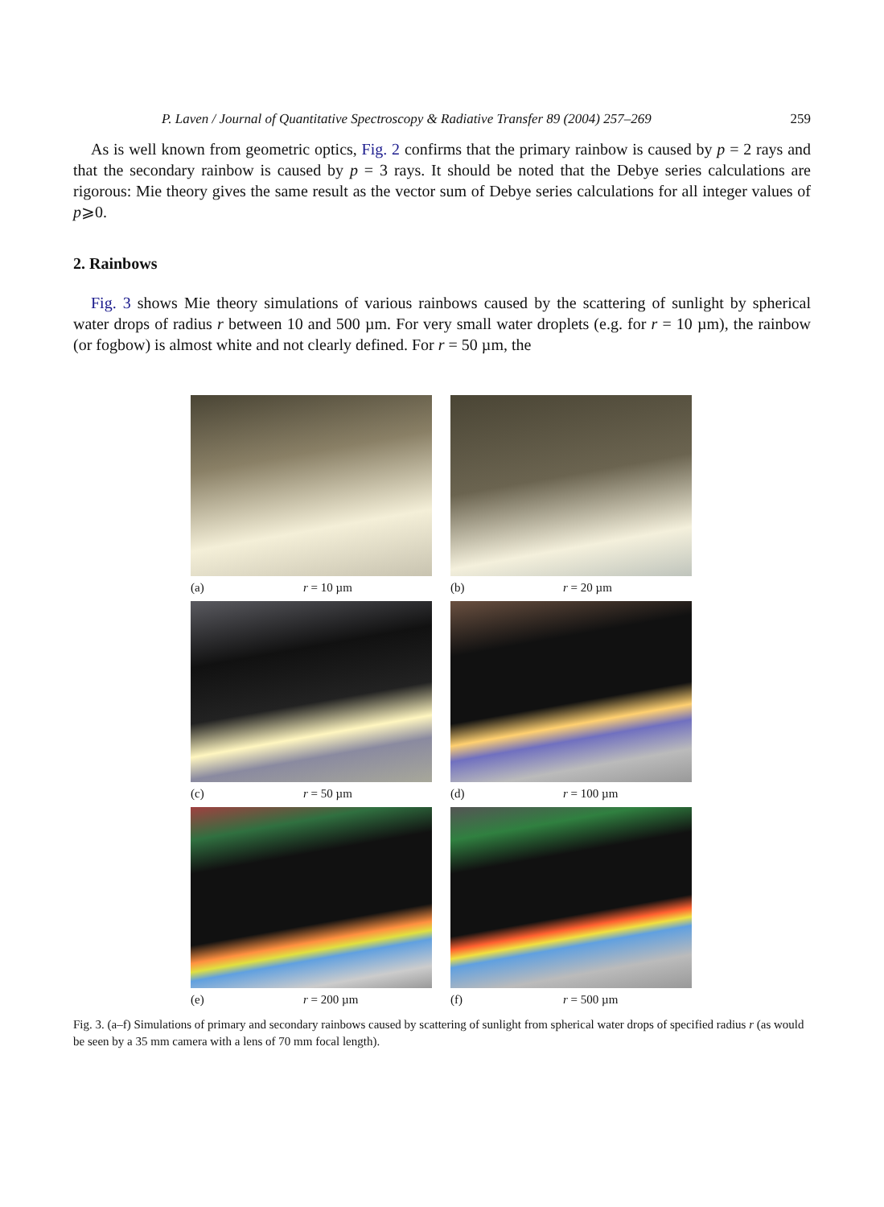P. Laven / Journal of Quantitative Spectroscopy & Radiative Transfer 89 (2004) 257–269 259
As is well known from geometric optics, Fig. 2 confirms that the primary rainbow is caused by p = 2 rays and that the secondary rainbow is caused by p = 3 rays. It should be noted that the Debye series calculations are rigorous: Mie theory gives the same result as the vector sum of Debye series calculations for all integer values of p⩾0.
2. Rainbows
Fig. 3 shows Mie theory simulations of various rainbows caused by the scattering of sunlight by spherical water drops of radius r between 10 and 500 µm. For very small water droplets (e.g. for r = 10 µm), the rainbow (or fogbow) is almost white and not clearly defined. For r = 50 µm, the
(a) r = 10 µm
(b) r = 20 µm
(c) r = 50 µm
(d) r = 100 µm
(e) r = 200 µm
(f) r = 500 µm
Fig. 3. (a–f) Simulations of primary and secondary rainbows caused by scattering of sunlight from spherical water drops of specified radius r (as would be seen by a 35 mm camera with a lens of 70 mm focal length).